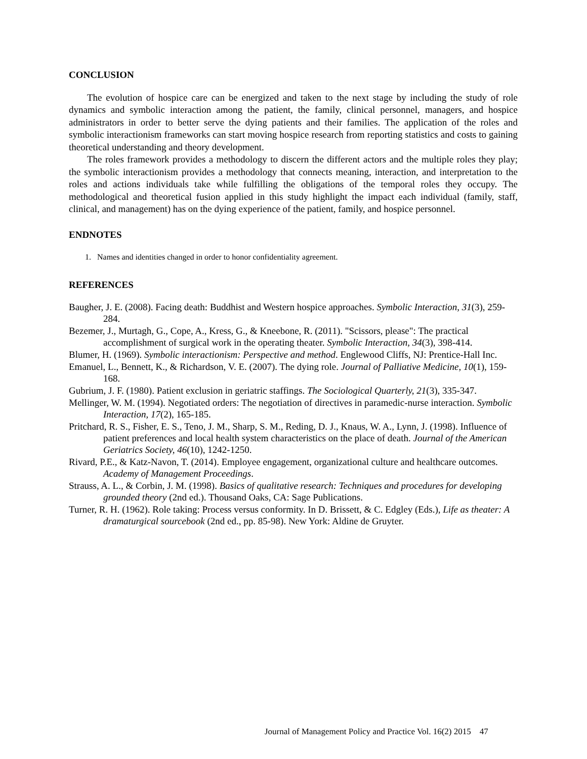CONCLUSION
The evolution of hospice care can be energized and taken to the next stage by including the study of role dynamics and symbolic interaction among the patient, the family, clinical personnel, managers, and hospice administrators in order to better serve the dying patients and their families. The application of the roles and symbolic interactionism frameworks can start moving hospice research from reporting statistics and costs to gaining theoretical understanding and theory development.
The roles framework provides a methodology to discern the different actors and the multiple roles they play; the symbolic interactionism provides a methodology that connects meaning, interaction, and interpretation to the roles and actions individuals take while fulfilling the obligations of the temporal roles they occupy. The methodological and theoretical fusion applied in this study highlight the impact each individual (family, staff, clinical, and management) has on the dying experience of the patient, family, and hospice personnel.
ENDNOTES
1. Names and identities changed in order to honor confidentiality agreement.
REFERENCES
Baugher, J. E. (2008). Facing death: Buddhist and Western hospice approaches. Symbolic Interaction, 31(3), 259-284.
Bezemer, J., Murtagh, G., Cope, A., Kress, G., & Kneebone, R. (2011). "Scissors, please": The practical accomplishment of surgical work in the operating theater. Symbolic Interaction, 34(3), 398-414.
Blumer, H. (1969). Symbolic interactionism: Perspective and method. Englewood Cliffs, NJ: Prentice-Hall Inc.
Emanuel, L., Bennett, K., & Richardson, V. E. (2007). The dying role. Journal of Palliative Medicine, 10(1), 159-168.
Gubrium, J. F. (1980). Patient exclusion in geriatric staffings. The Sociological Quarterly, 21(3), 335-347.
Mellinger, W. M. (1994). Negotiated orders: The negotiation of directives in paramedic-nurse interaction. Symbolic Interaction, 17(2), 165-185.
Pritchard, R. S., Fisher, E. S., Teno, J. M., Sharp, S. M., Reding, D. J., Knaus, W. A., Lynn, J. (1998). Influence of patient preferences and local health system characteristics on the place of death. Journal of the American Geriatrics Society, 46(10), 1242-1250.
Rivard, P.E., & Katz-Navon, T. (2014). Employee engagement, organizational culture and healthcare outcomes. Academy of Management Proceedings.
Strauss, A. L., & Corbin, J. M. (1998). Basics of qualitative research: Techniques and procedures for developing grounded theory (2nd ed.). Thousand Oaks, CA: Sage Publications.
Turner, R. H. (1962). Role taking: Process versus conformity. In D. Brissett, & C. Edgley (Eds.), Life as theater: A dramaturgical sourcebook (2nd ed., pp. 85-98). New York: Aldine de Gruyter.
Journal of Management Policy and Practice Vol. 16(2) 2015 47